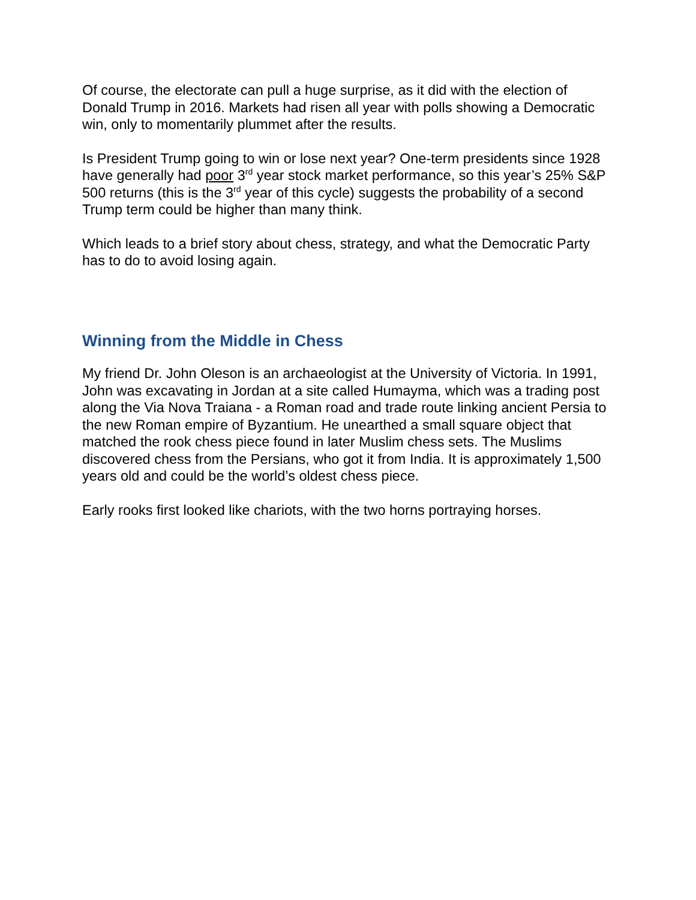Of course, the electorate can pull a huge surprise, as it did with the election of Donald Trump in 2016. Markets had risen all year with polls showing a Democratic win, only to momentarily plummet after the results.
Is President Trump going to win or lose next year? One-term presidents since 1928 have generally had poor 3<sup>rd</sup> year stock market performance, so this year’s 25% S&P 500 returns (this is the 3<sup>rd</sup> year of this cycle) suggests the probability of a second Trump term could be higher than many think.
Which leads to a brief story about chess, strategy, and what the Democratic Party has to do to avoid losing again.
Winning from the Middle in Chess
My friend Dr. John Oleson is an archaeologist at the University of Victoria. In 1991, John was excavating in Jordan at a site called Humayma, which was a trading post along the Via Nova Traiana - a Roman road and trade route linking ancient Persia to the new Roman empire of Byzantium. He unearthed a small square object that matched the rook chess piece found in later Muslim chess sets. The Muslims discovered chess from the Persians, who got it from India. It is approximately 1,500 years old and could be the world’s oldest chess piece.
Early rooks first looked like chariots, with the two horns portraying horses.